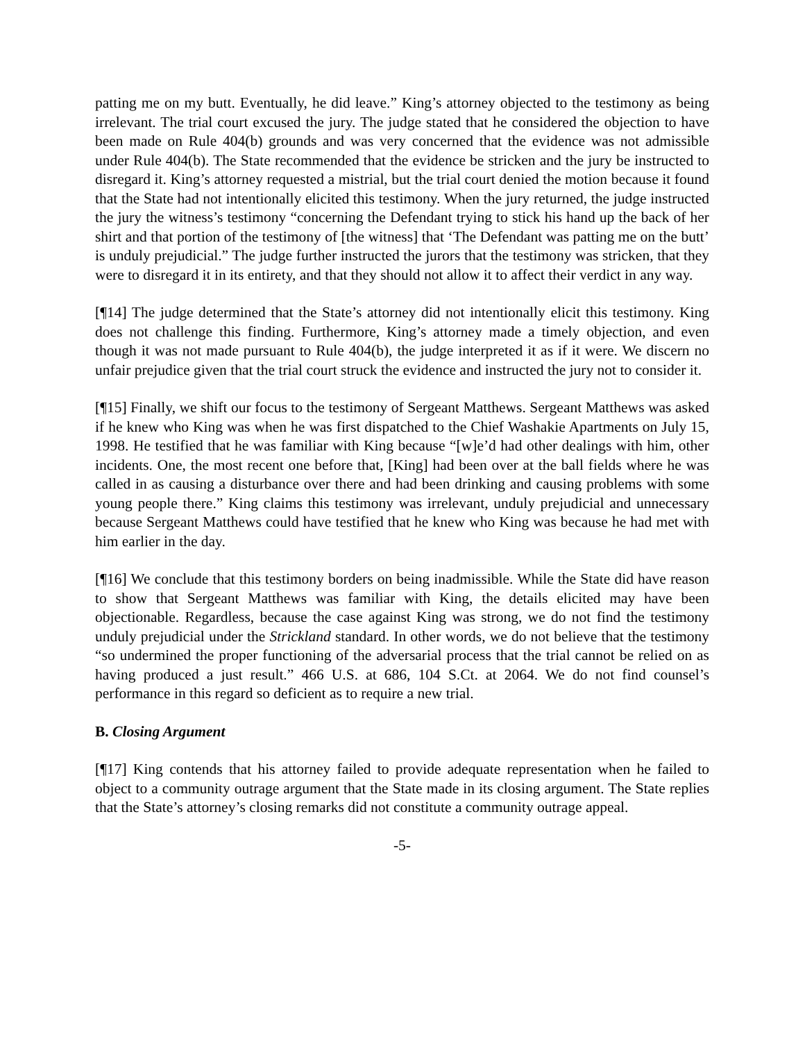patting me on my butt. Eventually, he did leave.” King’s attorney objected to the testimony as being irrelevant. The trial court excused the jury. The judge stated that he considered the objection to have been made on Rule 404(b) grounds and was very concerned that the evidence was not admissible under Rule 404(b). The State recommended that the evidence be stricken and the jury be instructed to disregard it. King’s attorney requested a mistrial, but the trial court denied the motion because it found that the State had not intentionally elicited this testimony. When the jury returned, the judge instructed the jury the witness’s testimony “concerning the Defendant trying to stick his hand up the back of her shirt and that portion of the testimony of [the witness] that ‘The Defendant was patting me on the butt’ is unduly prejudicial.” The judge further instructed the jurors that the testimony was stricken, that they were to disregard it in its entirety, and that they should not allow it to affect their verdict in any way.
[¶14] The judge determined that the State’s attorney did not intentionally elicit this testimony. King does not challenge this finding. Furthermore, King’s attorney made a timely objection, and even though it was not made pursuant to Rule 404(b), the judge interpreted it as if it were. We discern no unfair prejudice given that the trial court struck the evidence and instructed the jury not to consider it.
[¶15] Finally, we shift our focus to the testimony of Sergeant Matthews. Sergeant Matthews was asked if he knew who King was when he was first dispatched to the Chief Washakie Apartments on July 15, 1998. He testified that he was familiar with King because “[w]e’d had other dealings with him, other incidents. One, the most recent one before that, [King] had been over at the ball fields where he was called in as causing a disturbance over there and had been drinking and causing problems with some young people there.” King claims this testimony was irrelevant, unduly prejudicial and unnecessary because Sergeant Matthews could have testified that he knew who King was because he had met with him earlier in the day.
[¶16] We conclude that this testimony borders on being inadmissible. While the State did have reason to show that Sergeant Matthews was familiar with King, the details elicited may have been objectionable. Regardless, because the case against King was strong, we do not find the testimony unduly prejudicial under the Strickland standard. In other words, we do not believe that the testimony “so undermined the proper functioning of the adversarial process that the trial cannot be relied on as having produced a just result.” 466 U.S. at 686, 104 S.Ct. at 2064. We do not find counsel’s performance in this regard so deficient as to require a new trial.
B. Closing Argument
[¶17] King contends that his attorney failed to provide adequate representation when he failed to object to a community outrage argument that the State made in its closing argument. The State replies that the State’s attorney’s closing remarks did not constitute a community outrage appeal.
-5-